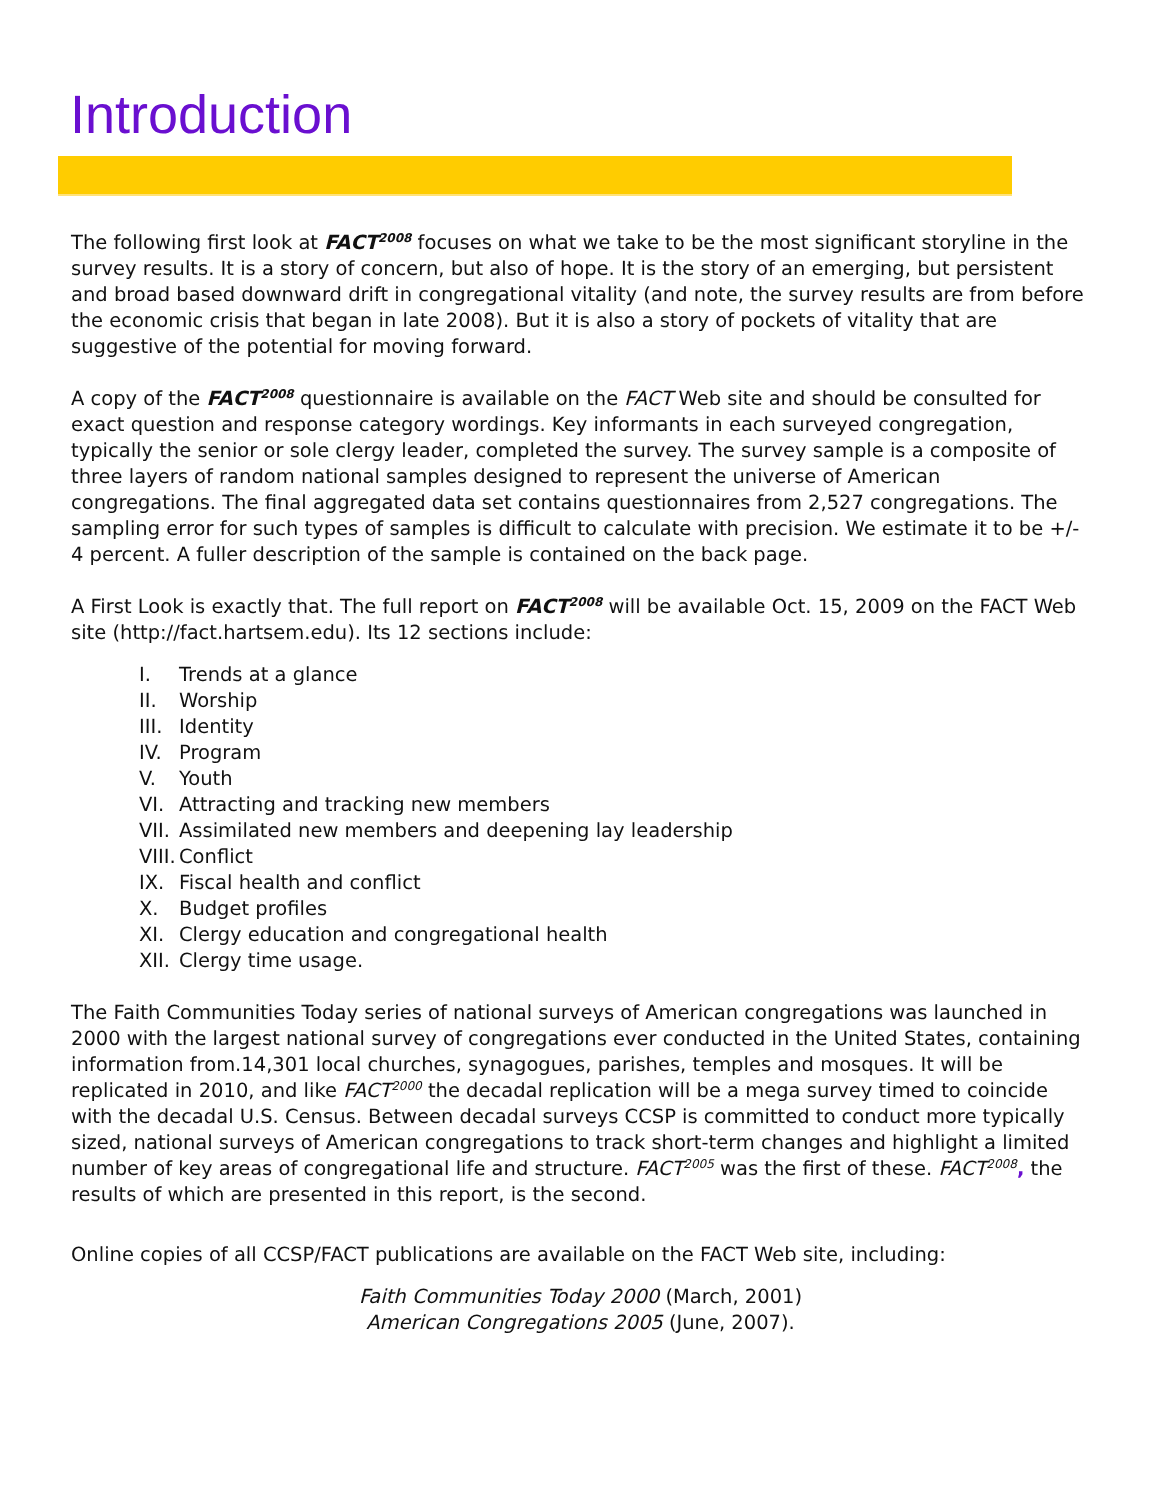Introduction
The following first look at FACT<sup>2008</sup> focuses on what we take to be the most significant storyline in the survey results. It is a story of concern, but also of hope. It is the story of an emerging, but persistent and broad based downward drift in congregational vitality (and note, the survey results are from before the economic crisis that began in late 2008). But it is also a story of pockets of vitality that are suggestive of the potential for moving forward.
A copy of the FACT<sup>2008</sup> questionnaire is available on the FACT Web site and should be consulted for exact question and response category wordings. Key informants in each surveyed congregation, typically the senior or sole clergy leader, completed the survey. The survey sample is a composite of three layers of random national samples designed to represent the universe of American congregations. The final aggregated data set contains questionnaires from 2,527 congregations. The sampling error for such types of samples is difficult to calculate with precision. We estimate it to be +/- 4 percent. A fuller description of the sample is contained on the back page.
A First Look is exactly that. The full report on FACT<sup>2008</sup> will be available Oct. 15, 2009 on the FACT Web site (http://fact.hartsem.edu). Its 12 sections include:
I. Trends at a glance
II. Worship
III. Identity
IV. Program
V. Youth
VI. Attracting and tracking new members
VII. Assimilated new members and deepening lay leadership
VIII. Conflict
IX. Fiscal health and conflict
X. Budget profiles
XI. Clergy education and congregational health
XII. Clergy time usage.
The Faith Communities Today series of national surveys of American congregations was launched in 2000 with the largest national survey of congregations ever conducted in the United States, containing information from.14,301 local churches, synagogues, parishes, temples and mosques. It will be replicated in 2010, and like FACT<sup>2000</sup> the decadal replication will be a mega survey timed to coincide with the decadal U.S. Census. Between decadal surveys CCSP is committed to conduct more typically sized, national surveys of American congregations to track short-term changes and highlight a limited number of key areas of congregational life and structure. FACT<sup>2005</sup> was the first of these. FACT<sup>2008</sup>, the results of which are presented in this report, is the second.
Online copies of all CCSP/FACT publications are available on the FACT Web site, including:
Faith Communities Today 2000 (March, 2001)
American Congregations 2005 (June, 2007).